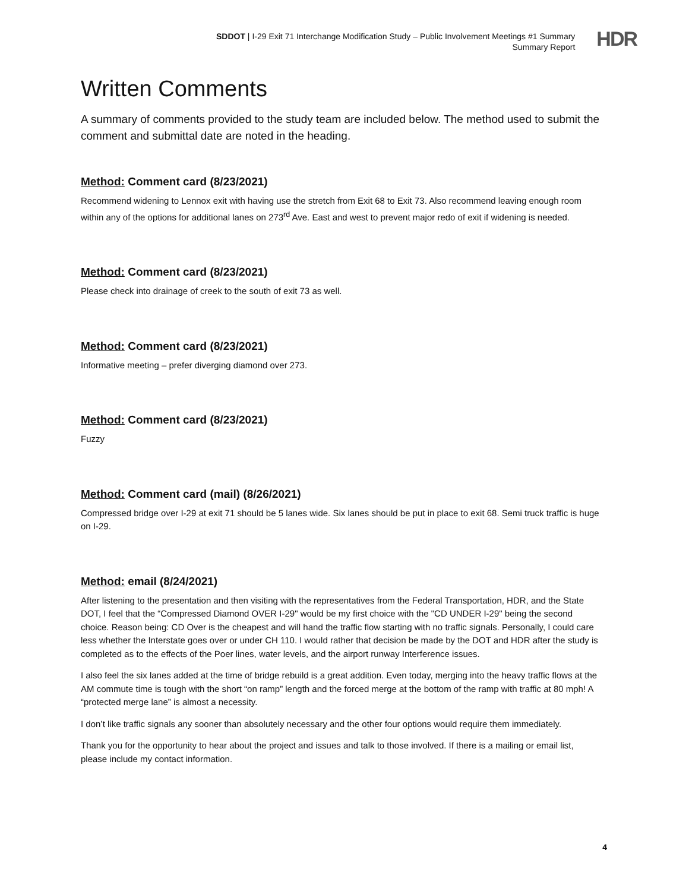SDDOT | I-29 Exit 71 Interchange Modification Study – Public Involvement Meetings #1 Summary
Summary Report
HDR
Written Comments
A summary of comments provided to the study team are included below. The method used to submit the comment and submittal date are noted in the heading.
Method: Comment card (8/23/2021)
Recommend widening to Lennox exit with having use the stretch from Exit 68 to Exit 73. Also recommend leaving enough room within any of the options for additional lanes on 273<sup>rd</sup> Ave. East and west to prevent major redo of exit if widening is needed.
Method: Comment card (8/23/2021)
Please check into drainage of creek to the south of exit 73 as well.
Method: Comment card (8/23/2021)
Informative meeting – prefer diverging diamond over 273.
Method: Comment card (8/23/2021)
Fuzzy
Method: Comment card (mail) (8/26/2021)
Compressed bridge over I-29 at exit 71 should be 5 lanes wide. Six lanes should be put in place to exit 68. Semi truck traffic is huge on I-29.
Method: email (8/24/2021)
After listening to the presentation and then visiting with the representatives from the Federal Transportation, HDR, and the State DOT, I feel that the “Compressed Diamond OVER I-29" would be my first choice with the "CD UNDER I-29" being the second choice. Reason being: CD Over is the cheapest and will hand the traffic flow starting with no traffic signals. Personally, I could care less whether the Interstate goes over or under CH 110. I would rather that decision be made by the DOT and HDR after the study is completed as to the effects of the Poer lines, water levels, and the airport runway Interference issues.
I also feel the six lanes added at the time of bridge rebuild is a great addition. Even today, merging into the heavy traffic flows at the AM commute time is tough with the short “on ramp” length and the forced merge at the bottom of the ramp with traffic at 80 mph! A “protected merge lane” is almost a necessity.
I don’t like traffic signals any sooner than absolutely necessary and the other four options would require them immediately.
Thank you for the opportunity to hear about the project and issues and talk to those involved. If there is a mailing or email list, please include my contact information.
4